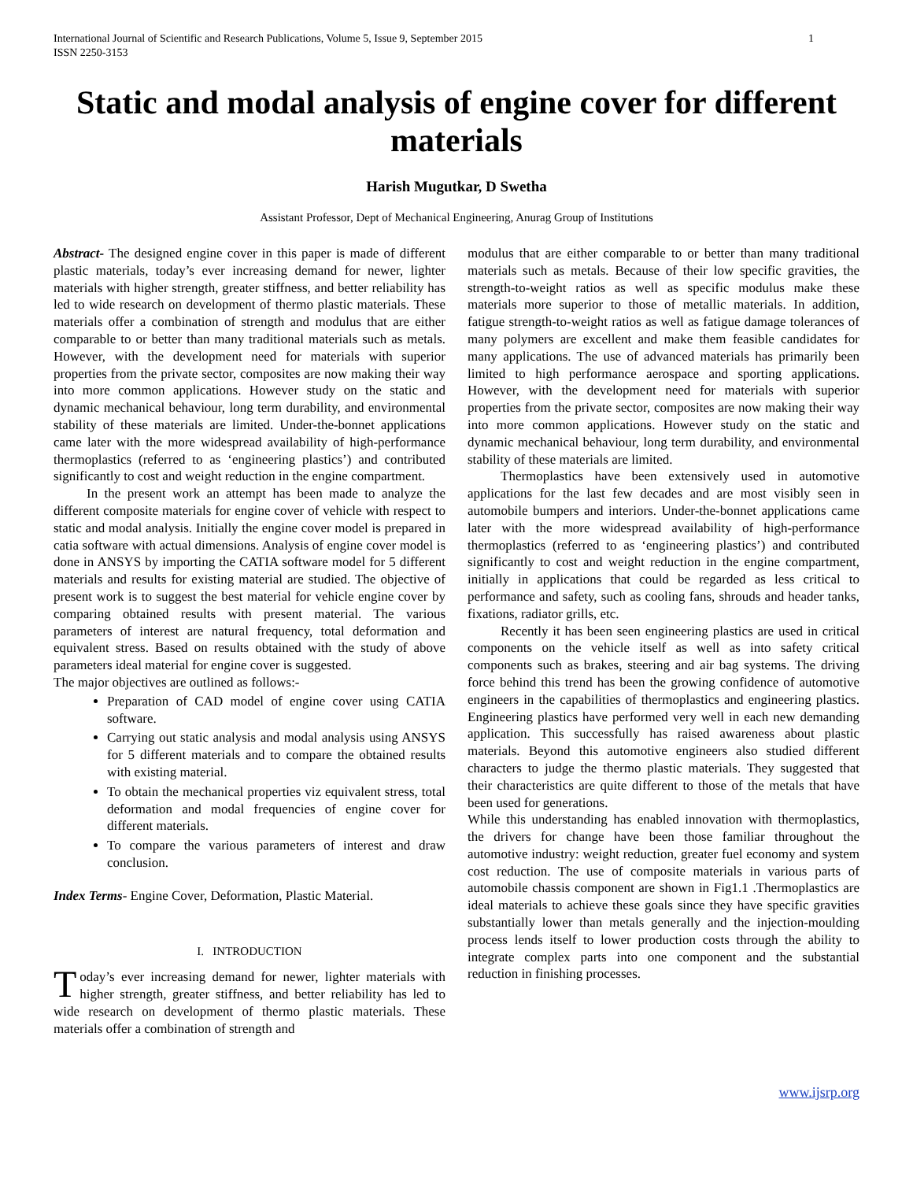International Journal of Scientific and Research Publications, Volume 5, Issue 9, September 2015
ISSN 2250-3153
1
Static and modal analysis of engine cover for different materials
Harish Mugutkar, D Swetha
Assistant Professor, Dept of Mechanical Engineering, Anurag Group of Institutions
Abstract- The designed engine cover in this paper is made of different plastic materials, today’s ever increasing demand for newer, lighter materials with higher strength, greater stiffness, and better reliability has led to wide research on development of thermo plastic materials. These materials offer a combination of strength and modulus that are either comparable to or better than many traditional materials such as metals. However, with the development need for materials with superior properties from the private sector, composites are now making their way into more common applications. However study on the static and dynamic mechanical behaviour, long term durability, and environmental stability of these materials are limited. Under-the-bonnet applications came later with the more widespread availability of high-performance thermoplastics (referred to as ‘engineering plastics’) and contributed significantly to cost and weight reduction in the engine compartment.
In the present work an attempt has been made to analyze the different composite materials for engine cover of vehicle with respect to static and modal analysis. Initially the engine cover model is prepared in catia software with actual dimensions. Analysis of engine cover model is done in ANSYS by importing the CATIA software model for 5 different materials and results for existing material are studied. The objective of present work is to suggest the best material for vehicle engine cover by comparing obtained results with present material. The various parameters of interest are natural frequency, total deformation and equivalent stress. Based on results obtained with the study of above parameters ideal material for engine cover is suggested.
The major objectives are outlined as follows:-
Preparation of CAD model of engine cover using CATIA software.
Carrying out static analysis and modal analysis using ANSYS for 5 different materials and to compare the obtained results with existing material.
To obtain the mechanical properties viz equivalent stress, total deformation and modal frequencies of engine cover for different materials.
To compare the various parameters of interest and draw conclusion.
Index Terms- Engine Cover, Deformation, Plastic Material.
I. INTRODUCTION
Today’s ever increasing demand for newer, lighter materials with higher strength, greater stiffness, and better reliability has led to wide research on development of thermo plastic materials. These materials offer a combination of strength and
modulus that are either comparable to or better than many traditional materials such as metals. Because of their low specific gravities, the strength-to-weight ratios as well as specific modulus make these materials more superior to those of metallic materials. In addition, fatigue strength-to-weight ratios as well as fatigue damage tolerances of many polymers are excellent and make them feasible candidates for many applications. The use of advanced materials has primarily been limited to high performance aerospace and sporting applications. However, with the development need for materials with superior properties from the private sector, composites are now making their way into more common applications. However study on the static and dynamic mechanical behaviour, long term durability, and environmental stability of these materials are limited.
Thermoplastics have been extensively used in automotive applications for the last few decades and are most visibly seen in automobile bumpers and interiors. Under-the-bonnet applications came later with the more widespread availability of high-performance thermoplastics (referred to as ‘engineering plastics’) and contributed significantly to cost and weight reduction in the engine compartment, initially in applications that could be regarded as less critical to performance and safety, such as cooling fans, shrouds and header tanks, fixations, radiator grills, etc.
Recently it has been seen engineering plastics are used in critical components on the vehicle itself as well as into safety critical components such as brakes, steering and air bag systems. The driving force behind this trend has been the growing confidence of automotive engineers in the capabilities of thermoplastics and engineering plastics. Engineering plastics have performed very well in each new demanding application. This successfully has raised awareness about plastic materials. Beyond this automotive engineers also studied different characters to judge the thermo plastic materials. They suggested that their characteristics are quite different to those of the metals that have been used for generations.
While this understanding has enabled innovation with thermoplastics, the drivers for change have been those familiar throughout the automotive industry: weight reduction, greater fuel economy and system cost reduction. The use of composite materials in various parts of automobile chassis component are shown in Fig1.1 .Thermoplastics are ideal materials to achieve these goals since they have specific gravities substantially lower than metals generally and the injection-moulding process lends itself to lower production costs through the ability to integrate complex parts into one component and the substantial reduction in finishing processes.
www.ijsrp.org